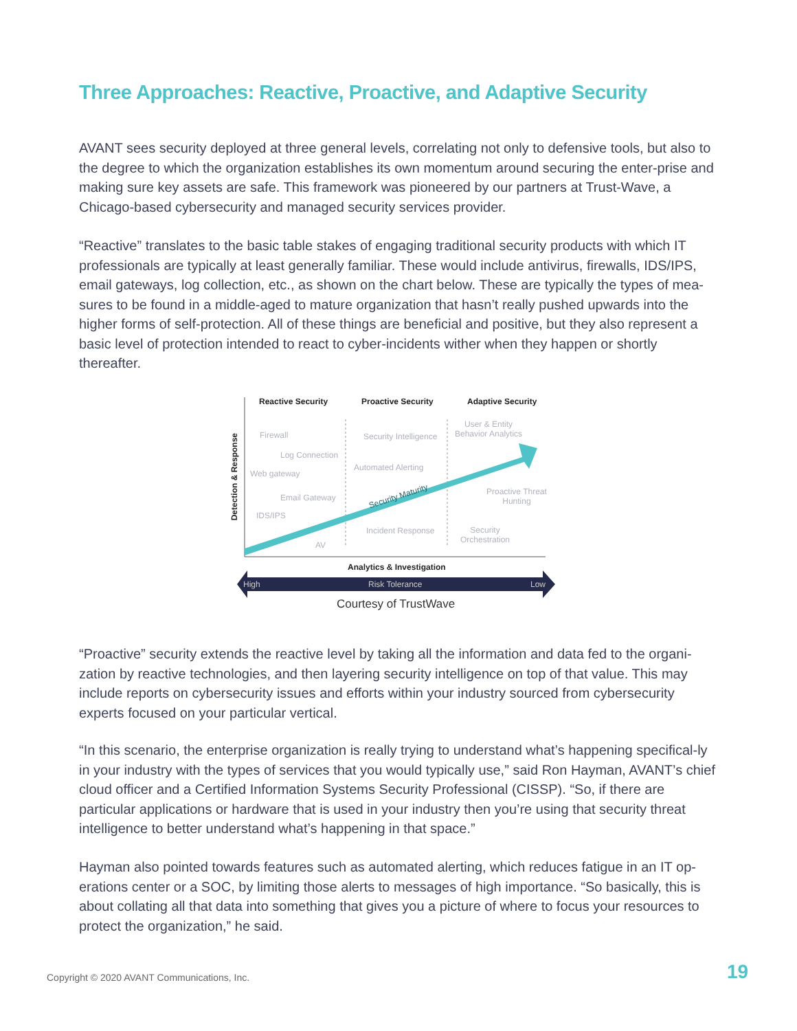Three Approaches: Reactive, Proactive, and Adaptive Security
AVANT sees security deployed at three general levels, correlating not only to defensive tools, but also to the degree to which the organization establishes its own momentum around securing the enter-prise and making sure key assets are safe. This framework was pioneered by our partners at Trust-Wave, a Chicago-based cybersecurity and managed security services provider.
“Reactive” translates to the basic table stakes of engaging traditional security products with which IT professionals are typically at least generally familiar. These would include antivirus, firewalls, IDS/IPS, email gateways, log collection, etc., as shown on the chart below. These are typically the types of mea-sures to be found in a middle-aged to mature organization that hasn’t really pushed upwards into the higher forms of self-protection. All of these things are beneficial and positive, but they also represent a basic level of protection intended to react to cyber-incidents wither when they happen or shortly thereafter.
Reactive Security Proactive Security Adaptive Security
Detection & Response
Firewall
Log Connection
Web gateway
Email Gateway
IDS/IPS
AV
Security Intelligence
Automated Alerting
Incident Response
User & Entity
Behavior Analytics
Proactive Threat
Hunting
Security
Orchestration
Security Maturity
Analytics & Investigation
High Risk Tolerance Low
Courtesy of TrustWave
“Proactive” security extends the reactive level by taking all the information and data fed to the organi-zation by reactive technologies, and then layering security intelligence on top of that value. This may include reports on cybersecurity issues and efforts within your industry sourced from cybersecurity experts focused on your particular vertical.
“In this scenario, the enterprise organization is really trying to understand what’s happening specifical-ly in your industry with the types of services that you would typically use,” said Ron Hayman, AVANT’s chief cloud officer and a Certified Information Systems Security Professional (CISSP). “So, if there are particular applications or hardware that is used in your industry then you’re using that security threat intelligence to better understand what’s happening in that space.”
Hayman also pointed towards features such as automated alerting, which reduces fatigue in an IT op-erations center or a SOC, by limiting those alerts to messages of high importance. “So basically, this is about collating all that data into something that gives you a picture of where to focus your resources to protect the organization,” he said.
Copyright © 2020 AVANT Communications, Inc.
19